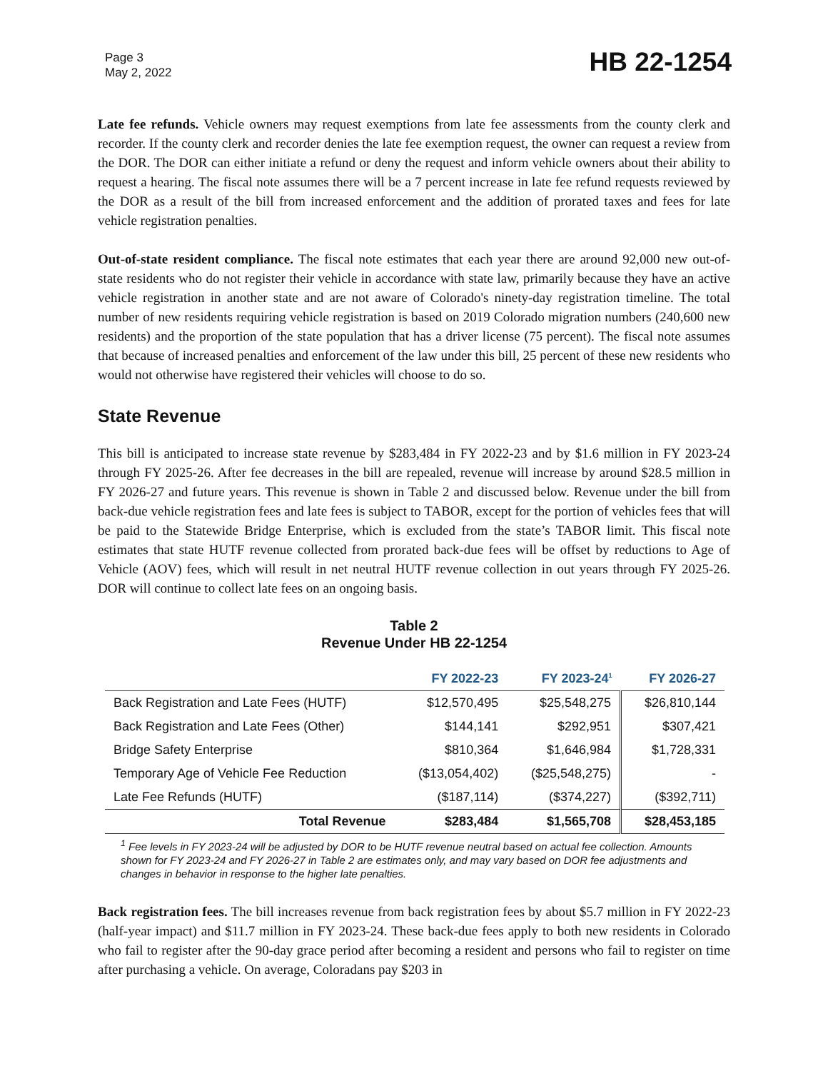Page 3
May 2, 2022
HB 22-1254
Late fee refunds. Vehicle owners may request exemptions from late fee assessments from the county clerk and recorder. If the county clerk and recorder denies the late fee exemption request, the owner can request a review from the DOR. The DOR can either initiate a refund or deny the request and inform vehicle owners about their ability to request a hearing. The fiscal note assumes there will be a 7 percent increase in late fee refund requests reviewed by the DOR as a result of the bill from increased enforcement and the addition of prorated taxes and fees for late vehicle registration penalties.
Out-of-state resident compliance. The fiscal note estimates that each year there are around 92,000 new out-of-state residents who do not register their vehicle in accordance with state law, primarily because they have an active vehicle registration in another state and are not aware of Colorado's ninety-day registration timeline. The total number of new residents requiring vehicle registration is based on 2019 Colorado migration numbers (240,600 new residents) and the proportion of the state population that has a driver license (75 percent). The fiscal note assumes that because of increased penalties and enforcement of the law under this bill, 25 percent of these new residents who would not otherwise have registered their vehicles will choose to do so.
State Revenue
This bill is anticipated to increase state revenue by $283,484 in FY 2022-23 and by $1.6 million in FY 2023-24 through FY 2025-26. After fee decreases in the bill are repealed, revenue will increase by around $28.5 million in FY 2026-27 and future years. This revenue is shown in Table 2 and discussed below. Revenue under the bill from back-due vehicle registration fees and late fees is subject to TABOR, except for the portion of vehicles fees that will be paid to the Statewide Bridge Enterprise, which is excluded from the state’s TABOR limit. This fiscal note estimates that state HUTF revenue collected from prorated back-due fees will be offset by reductions to Age of Vehicle (AOV) fees, which will result in net neutral HUTF revenue collection in out years through FY 2025-26. DOR will continue to collect late fees on an ongoing basis.
Table 2
Revenue Under HB 22-1254
| | FY 2022-23 | FY 2023-24<sup>1</sup> | FY 2026-27 |
| --- | --- | --- | --- |
| Back Registration and Late Fees (HUTF) | $12,570,495 | $25,548,275 | $26,810,144 |
| Back Registration and Late Fees (Other) | $144,141 | $292,951 | $307,421 |
| Bridge Safety Enterprise | $810,364 | $1,646,984 | $1,728,331 |
| Temporary Age of Vehicle Fee Reduction | ($13,054,402) | ($25,548,275) | - |
| Late Fee Refunds (HUTF) | ($187,114) | ($374,227) | ($392,711) |
| Total Revenue | $283,484 | $1,565,708 | $28,453,185 |
<sup>1</sup> Fee levels in FY 2023-24 will be adjusted by DOR to be HUTF revenue neutral based on actual fee collection. Amounts shown for FY 2023-24 and FY 2026-27 in Table 2 are estimates only, and may vary based on DOR fee adjustments and changes in behavior in response to the higher late penalties.
Back registration fees. The bill increases revenue from back registration fees by about $5.7 million in FY 2022-23 (half-year impact) and $11.7 million in FY 2023-24. These back-due fees apply to both new residents in Colorado who fail to register after the 90-day grace period after becoming a resident and persons who fail to register on time after purchasing a vehicle. On average, Coloradans pay $203 in